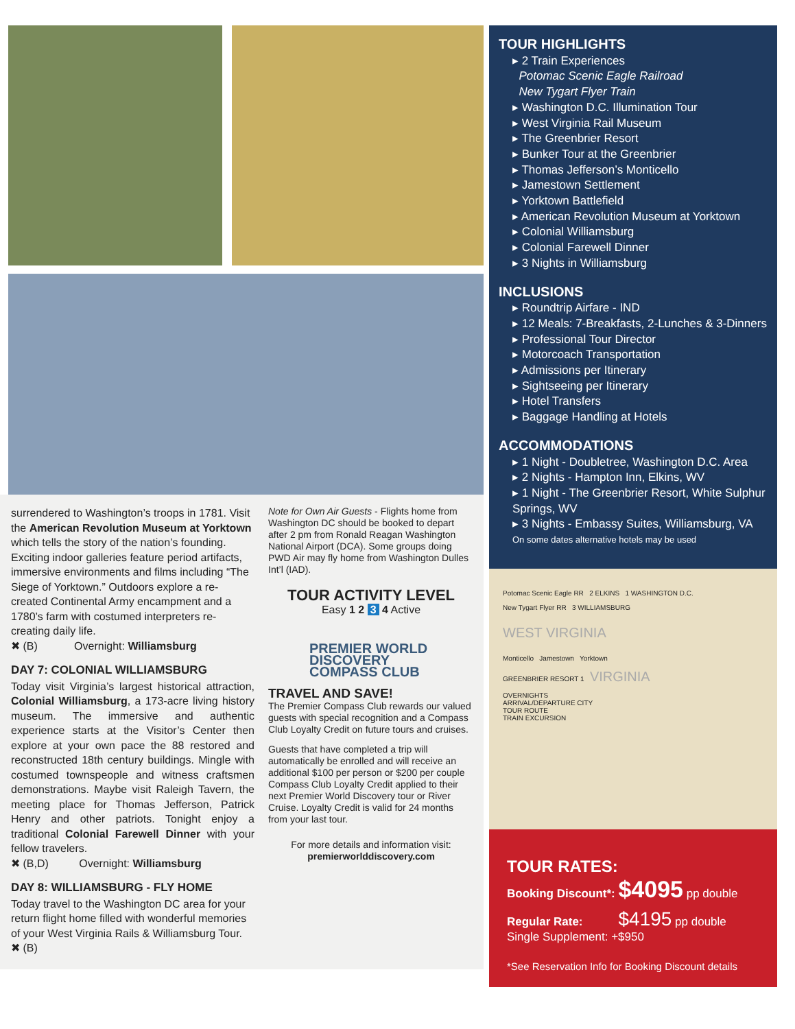surrendered to Washington’s troops in 1781. Visit the American Revolution Museum at Yorktown which tells the story of the nation’s founding. Exciting indoor galleries feature period artifacts, immersive environments and films including “The Siege of Yorktown.” Outdoors explore a re-created Continental Army encampment and a 1780’s farm with costumed interpreters re-creating daily life.
✖ (B) Overnight: Williamsburg
DAY 7: COLONIAL WILLIAMSBURG
Today visit Virginia’s largest historical attraction, Colonial Williamsburg, a 173-acre living history museum. The immersive and authentic experience starts at the Visitor’s Center then explore at your own pace the 88 restored and reconstructed 18th century buildings. Mingle with costumed townspeople and witness craftsmen demonstrations. Maybe visit Raleigh Tavern, the meeting place for Thomas Jefferson, Patrick Henry and other patriots. Tonight enjoy a traditional Colonial Farewell Dinner with your fellow travelers.
✖ (B,D) Overnight: Williamsburg
DAY 8: WILLIAMSBURG - FLY HOME
Today travel to the Washington DC area for your return flight home filled with wonderful memories of your West Virginia Rails & Williamsburg Tour.
✖ (B)
Note for Own Air Guests - Flights home from Washington DC should be booked to depart after 2 pm from Ronald Reagan Washington National Airport (DCA). Some groups doing PWD Air may fly home from Washington Dulles Int’l (IAD).
TOUR ACTIVITY LEVEL
Easy 1 2 3 4 Active
PREMIER WORLD DISCOVERY
COMPASS CLUB
TRAVEL AND SAVE!
The Premier Compass Club rewards our valued guests with special recognition and a Compass Club Loyalty Credit on future tours and cruises.
Guests that have completed a trip will automatically be enrolled and will receive an additional $100 per person or $200 per couple Compass Club Loyalty Credit applied to their next Premier World Discovery tour or River Cruise. Loyalty Credit is valid for 24 months from your last tour.
For more details and information visit:
premierworlddiscovery.com
TOUR HIGHLIGHTS
▸ 2 Train Experiences
Potomac Scenic Eagle Railroad
New Tygart Flyer Train
▸ Washington D.C. Illumination Tour
▸ West Virginia Rail Museum
▸ The Greenbrier Resort
▸ Bunker Tour at the Greenbrier
▸ Thomas Jefferson’s Monticello
▸ Jamestown Settlement
▸ Yorktown Battlefield
▸ American Revolution Museum at Yorktown
▸ Colonial Williamsburg
▸ Colonial Farewell Dinner
▸ 3 Nights in Williamsburg
INCLUSIONS
▸ Roundtrip Airfare - IND
▸ 12 Meals: 7-Breakfasts, 2-Lunches & 3-Dinners
▸ Professional Tour Director
▸ Motorcoach Transportation
▸ Admissions per Itinerary
▸ Sightseeing per Itinerary
▸ Hotel Transfers
▸ Baggage Handling at Hotels
ACCOMMODATIONS
▸ 1 Night - Doubletree, Washington D.C. Area
▸ 2 Nights - Hampton Inn, Elkins, WV
▸ 1 Night - The Greenbrier Resort, White Sulphur Springs, WV
▸ 3 Nights - Embassy Suites, Williamsburg, VA
On some dates alternative hotels may be used
Potomac Scenic Eagle RR 2 ELKINS 1 WASHINGTON D.C.
New Tygart Flyer RR 3 WILLIAMSBURG
WEST VIRGINIA
Monticello Jamestown Yorktown
GREENBRIER RESORT 1 VIRGINIA
OVERNIGHTS
ARRIVAL/DEPARTURE CITY
TOUR ROUTE
TRAIN EXCURSION
TOUR RATES:
Booking Discount*: $4095 pp double
Regular Rate: $4195 pp double
Single Supplement: +$950
*See Reservation Info for Booking Discount details